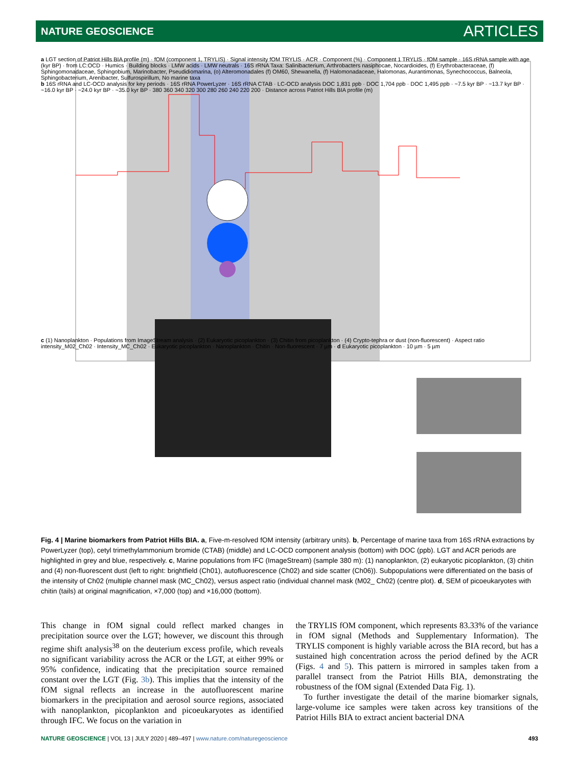NATURE GEOSCIENCE ARTICLES
a LGT section of Patriot Hills BIA profile (m) · fOM (component 1, TRYLIS) · Signal intensity fOM TRYLIS · ACR · Component (%) · Component 1 TRYLIS · fOM sample · 16S rRNA sample with age (kyr BP) · from LC:OCD · Humics · Building blocks · LMW acids · LMW neutrals · 16S rRNA Taxa: Salinibacterium, Arthrobacters nasiphocae, Nocardioides, (f) Erythrobacteraceae, (f) Sphingomonadaceae, Sphingobium, Marinobacter, Pseudidiomarina, (o) Alteromonadales (f) OM60, Shewanella, (f) Halomonadaceae, Halomonas, Aurantimonas, Synechococcus, Balneola, Sphingobacterium, Arenibacter, Sulfurospirillum, No marine taxa
b 16S rRNA and LC-OCD analysis for key periods · 16S rRNA PowerLyzer · 16S rRNA CTAB · LC-OCD analysis DOC 1,831 ppb · DOC 1,704 ppb · DOC 1,495 ppb · ~7.5 kyr BP · ~13.7 kyr BP · ~16.0 kyr BP · ~24.0 kyr BP · ~35.0 kyr BP · 380 360 340 320 300 280 260 240 220 200 · Distance across Patriot Hills BIA profile (m)
c (1) Nanoplankton · Populations from ImageStream analysis · (2) Eukaryotic picoplankton · (3) Chitin from picoplankton · (4) Crypto-tephra or dust (non-fluorescent) · Aspect ratio intensity_M02_Ch02 · Intensity_MC_Ch02 · Eukaryotic picoplankton · Nanoplankton · Chitin · Non-fluorescent · 7 µm · d Eukaryotic picoplankton · 10 µm · 5 µm
Fig. 4 | Marine biomarkers from Patriot Hills BIA. a, Five-m-resolved fOM intensity (arbitrary units). b, Percentage of marine taxa from 16S rRNA extractions by PowerLyzer (top), cetyl trimethylammonium bromide (CTAB) (middle) and LC-OCD component analysis (bottom) with DOC (ppb). LGT and ACR periods are highlighted in grey and blue, respectively. c, Marine populations from IFC (ImageStream) (sample 380 m): (1) nanoplankton, (2) eukaryotic picoplankton, (3) chitin and (4) non-fluorescent dust (left to right: brightfield (Ch01), autofluorescence (Ch02) and side scatter (Ch06)). Subpopulations were differentiated on the basis of the intensity of Ch02 (multiple channel mask (MC_Ch02), versus aspect ratio (individual channel mask (M02_ Ch02) (centre plot). d, SEM of picoeukaryotes with chitin (tails) at original magnification, ×7,000 (top) and ×16,000 (bottom).
This change in fOM signal could reflect marked changes in precipitation source over the LGT; however, we discount this through regime shift analysis<sup>38</sup> on the deuterium excess profile, which reveals no significant variability across the ACR or the LGT, at either 99% or 95% confidence, indicating that the precipitation source remained constant over the LGT (Fig. 3b). This implies that the intensity of the fOM signal reflects an increase in the autofluorescent marine biomarkers in the precipitation and aerosol source regions, associated with nanoplankton, picoplankton and picoeukaryotes as identified through IFC. We focus on the variation in
the TRYLIS fOM component, which represents 83.33% of the variance in fOM signal (Methods and Supplementary Information). The TRYLIS component is highly variable across the BIA record, but has a sustained high concentration across the period defined by the ACR (Figs. 4 and 5). This pattern is mirrored in samples taken from a parallel transect from the Patriot Hills BIA, demonstrating the robustness of the fOM signal (Extended Data Fig. 1).
To further investigate the detail of the marine biomarker signals, large-volume ice samples were taken across key transitions of the Patriot Hills BIA to extract ancient bacterial DNA
NATURE GEOSCIENCE | VOL 13 | JULY 2020 | 489–497 | www.nature.com/naturegeoscience 493